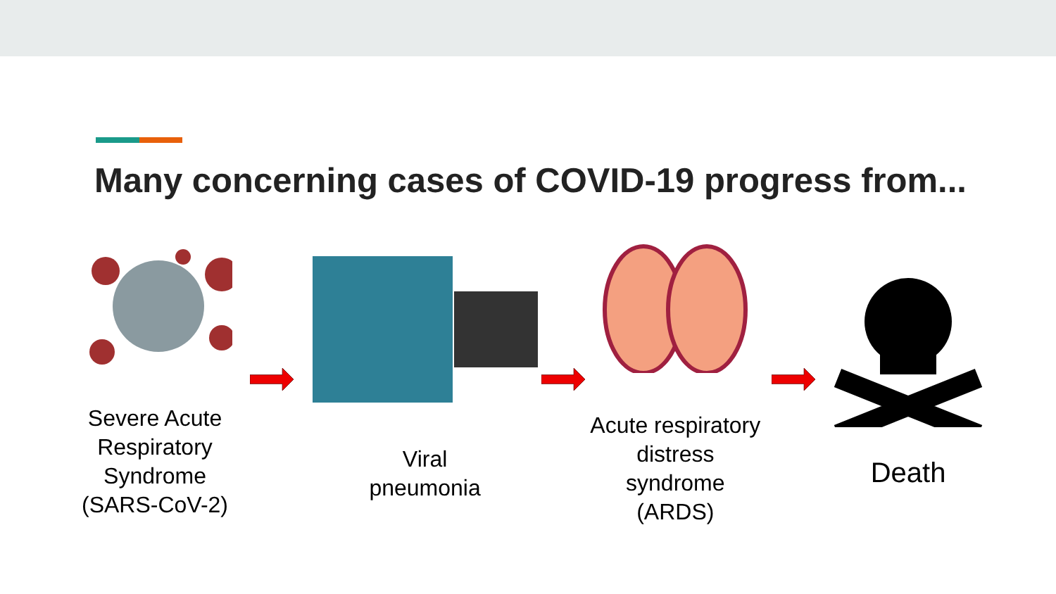Many concerning cases of COVID-19 progress from...
Severe Acute Respiratory Syndrome (SARS-CoV-2)
Viral
pneumonia
Acute respiratory distress syndrome (ARDS)
Death